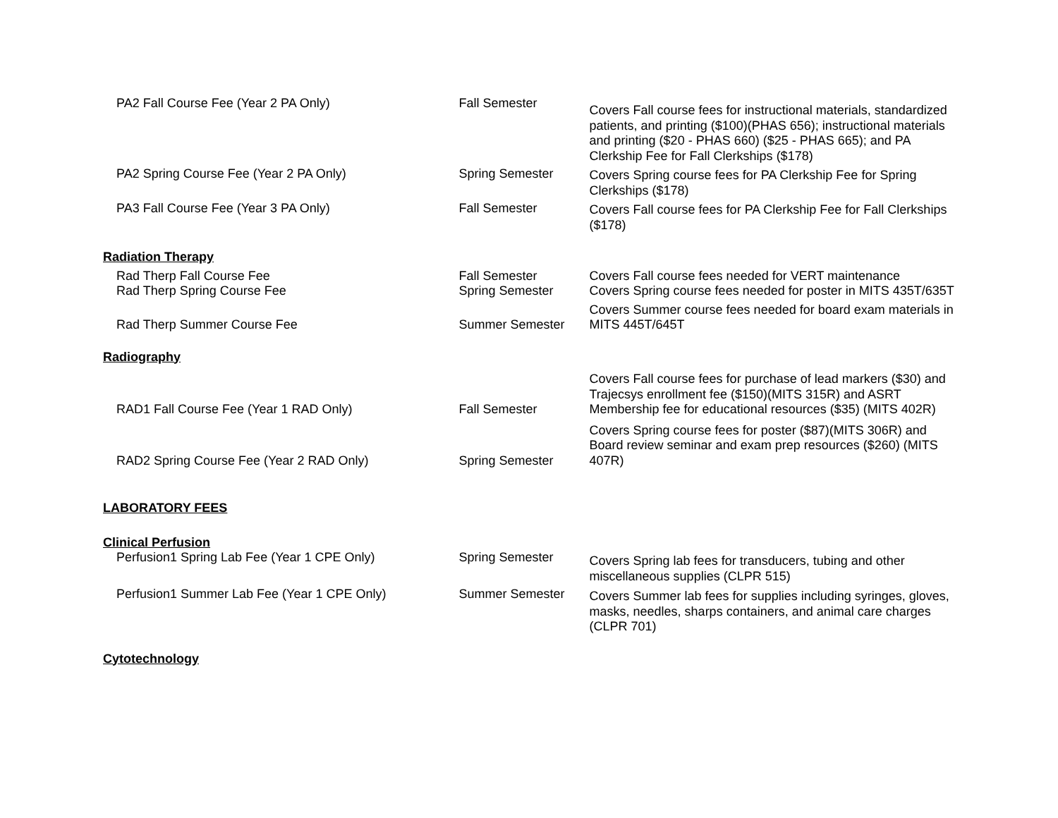| PA2 Fall Course Fee (Year 2 PA Only) | Fall Semester | Covers Fall course fees for instructional materials, standardized patients, and printing ($100)(PHAS 656); instructional materials and printing ($20 - PHAS 660) ($25 - PHAS 665); and PA Clerkship Fee for Fall Clerkships ($178) |
| PA2 Spring Course Fee (Year 2 PA Only) | Spring Semester | Covers Spring course fees for PA Clerkship Fee for Spring Clerkships ($178) |
| PA3 Fall Course Fee (Year 3 PA Only) | Fall Semester | Covers Fall course fees for PA Clerkship Fee for Fall Clerkships ($178) |
| Radiation Therapy | | |
| Rad Therp Fall Course Fee | Fall Semester | Covers Fall course fees needed for VERT maintenance |
| Rad Therp Spring Course Fee | Spring Semester | Covers Spring course fees needed for poster in MITS 435T/635T |
| Rad Therp Summer Course Fee | Summer Semester | Covers Summer course fees needed for board exam materials in MITS 445T/645T |
| Radiography | | |
| RAD1 Fall Course Fee (Year 1 RAD Only) | Fall Semester | Covers Fall course fees for purchase of lead markers ($30) and Trajecsys enrollment fee ($150)(MITS 315R) and ASRT Membership fee for educational resources ($35) (MITS 402R) |
| RAD2 Spring Course Fee (Year 2 RAD Only) | Spring Semester | Covers Spring course fees for poster ($87)(MITS 306R) and Board review seminar and exam prep resources ($260) (MITS 407R) |
| LABORATORY FEES | | |
| Clinical Perfusion | | |
| Perfusion1 Spring Lab Fee (Year 1 CPE Only) | Spring Semester | Covers Spring lab fees for transducers, tubing and other miscellaneous supplies (CLPR 515) |
| Perfusion1 Summer Lab Fee (Year 1 CPE Only) | Summer Semester | Covers Summer lab fees for supplies including syringes, gloves, masks, needles, sharps containers, and animal care charges (CLPR 701) |
| Cytotechnology | | |